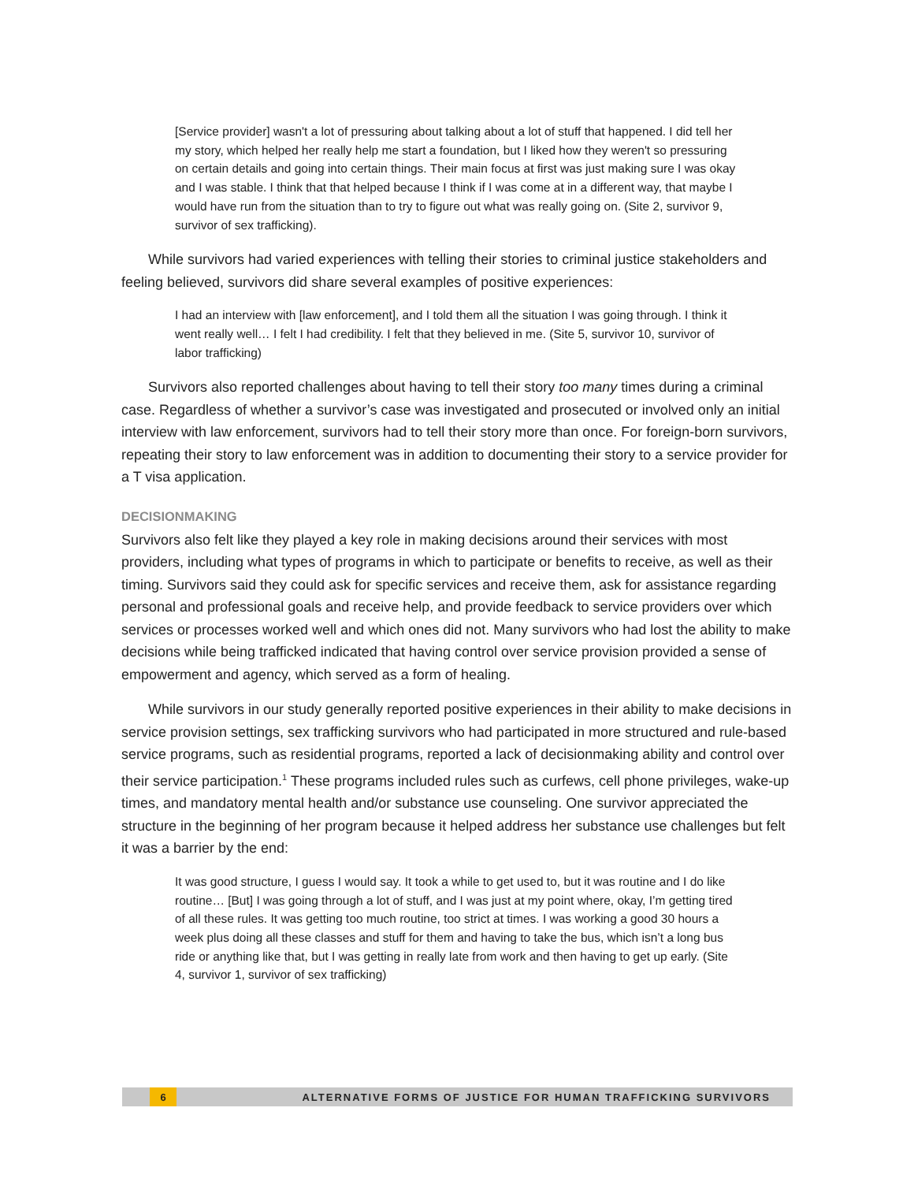[Service provider] wasn't a lot of pressuring about talking about a lot of stuff that happened. I did tell her my story, which helped her really help me start a foundation, but I liked how they weren't so pressuring on certain details and going into certain things. Their main focus at first was just making sure I was okay and I was stable. I think that that helped because I think if I was come at in a different way, that maybe I would have run from the situation than to try to figure out what was really going on. (Site 2, survivor 9, survivor of sex trafficking).
While survivors had varied experiences with telling their stories to criminal justice stakeholders and feeling believed, survivors did share several examples of positive experiences:
I had an interview with [law enforcement], and I told them all the situation I was going through. I think it went really well… I felt I had credibility. I felt that they believed in me. (Site 5, survivor 10, survivor of labor trafficking)
Survivors also reported challenges about having to tell their story too many times during a criminal case. Regardless of whether a survivor’s case was investigated and prosecuted or involved only an initial interview with law enforcement, survivors had to tell their story more than once. For foreign-born survivors, repeating their story to law enforcement was in addition to documenting their story to a service provider for a T visa application.
DECISIONMAKING
Survivors also felt like they played a key role in making decisions around their services with most providers, including what types of programs in which to participate or benefits to receive, as well as their timing. Survivors said they could ask for specific services and receive them, ask for assistance regarding personal and professional goals and receive help, and provide feedback to service providers over which services or processes worked well and which ones did not. Many survivors who had lost the ability to make decisions while being trafficked indicated that having control over service provision provided a sense of empowerment and agency, which served as a form of healing.
While survivors in our study generally reported positive experiences in their ability to make decisions in service provision settings, sex trafficking survivors who had participated in more structured and rule-based service programs, such as residential programs, reported a lack of decisionmaking ability and control over their service participation.<sup>1</sup> These programs included rules such as curfews, cell phone privileges, wake-up times, and mandatory mental health and/or substance use counseling. One survivor appreciated the structure in the beginning of her program because it helped address her substance use challenges but felt it was a barrier by the end:
It was good structure, I guess I would say. It took a while to get used to, but it was routine and I do like routine… [But] I was going through a lot of stuff, and I was just at my point where, okay, I’m getting tired of all these rules. It was getting too much routine, too strict at times. I was working a good 30 hours a week plus doing all these classes and stuff for them and having to take the bus, which isn’t a long bus ride or anything like that, but I was getting in really late from work and then having to get up early. (Site 4, survivor 1, survivor of sex trafficking)
6
ALTERNATIVE FORMS OF JUSTICE FOR HUMAN TRAFFICKING SURVIVORS